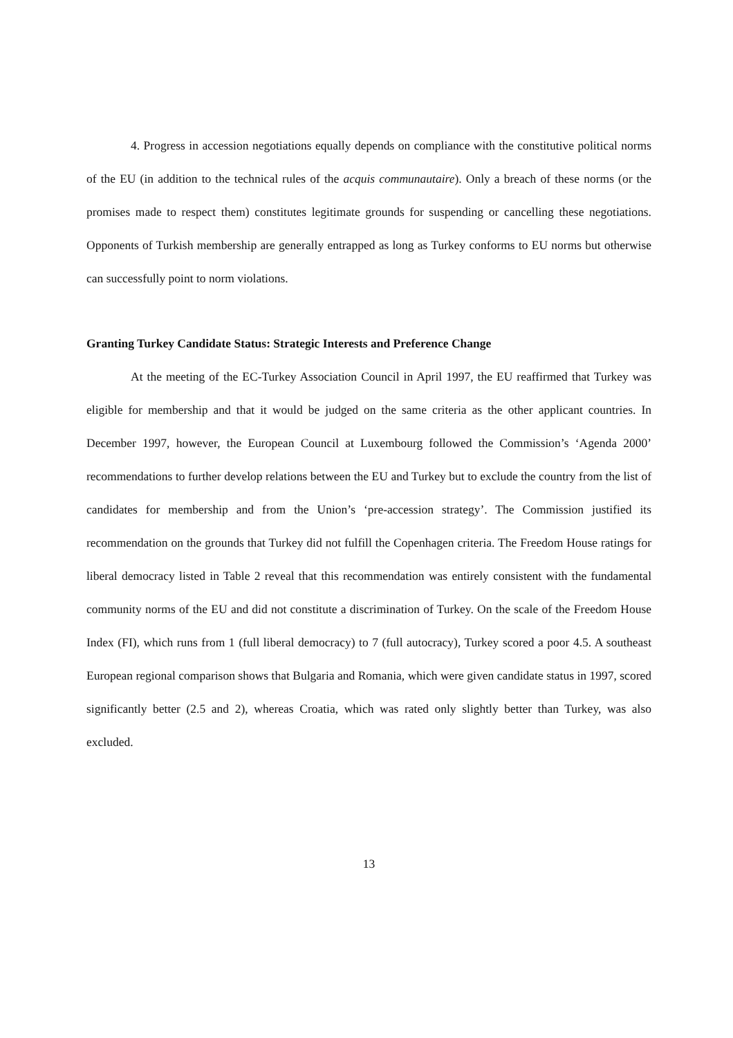4. Progress in accession negotiations equally depends on compliance with the constitutive political norms of the EU (in addition to the technical rules of the acquis communautaire). Only a breach of these norms (or the promises made to respect them) constitutes legitimate grounds for suspending or cancelling these negotiations. Opponents of Turkish membership are generally entrapped as long as Turkey conforms to EU norms but otherwise can successfully point to norm violations.
Granting Turkey Candidate Status: Strategic Interests and Preference Change
At the meeting of the EC-Turkey Association Council in April 1997, the EU reaffirmed that Turkey was eligible for membership and that it would be judged on the same criteria as the other applicant countries. In December 1997, however, the European Council at Luxembourg followed the Commission’s ‘Agenda 2000’ recommendations to further develop relations between the EU and Turkey but to exclude the country from the list of candidates for membership and from the Union’s ‘pre-accession strategy’. The Commission justified its recommendation on the grounds that Turkey did not fulfill the Copenhagen criteria. The Freedom House ratings for liberal democracy listed in Table 2 reveal that this recommendation was entirely consistent with the fundamental community norms of the EU and did not constitute a discrimination of Turkey. On the scale of the Freedom House Index (FI), which runs from 1 (full liberal democracy) to 7 (full autocracy), Turkey scored a poor 4.5. A southeast European regional comparison shows that Bulgaria and Romania, which were given candidate status in 1997, scored significantly better (2.5 and 2), whereas Croatia, which was rated only slightly better than Turkey, was also excluded.
13